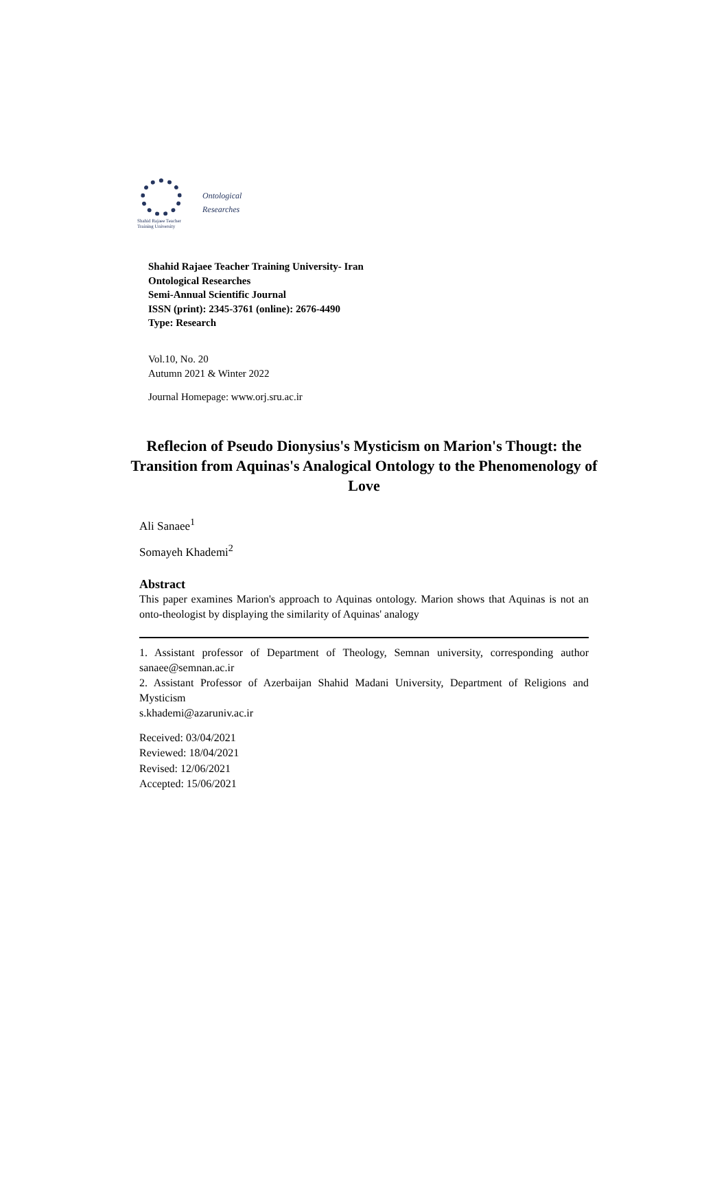Shahid Rajaee Teacher
Training University
Ontological
Researches
Shahid Rajaee Teacher Training University- Iran
Ontological Researches
Semi-Annual Scientific Journal
ISSN (print): 2345-3761 (online): 2676-4490
Type: Research
Vol.10, No. 20
Autumn 2021 & Winter 2022
Journal Homepage: www.orj.sru.ac.ir
Reflecion of Pseudo Dionysius's Mysticism on Marion's Thougt: the Transition from Aquinas's Analogical Ontology to the Phenomenology of Love
Ali Sanaee<sup>1</sup>
Somayeh Khademi<sup>2</sup>
Abstract
This paper examines Marion's approach to Aquinas ontology. Marion shows that Aquinas is not an onto-theologist by displaying the similarity of Aquinas' analogy
1. Assistant professor of Department of Theology, Semnan university, corresponding author
sanaee@semnan.ac.ir
2. Assistant Professor of Azerbaijan Shahid Madani University, Department of Religions and Mysticism
s.khademi@azaruniv.ac.ir
Received: 03/04/2021
Reviewed: 18/04/2021
Revised: 12/06/2021
Accepted: 15/06/2021